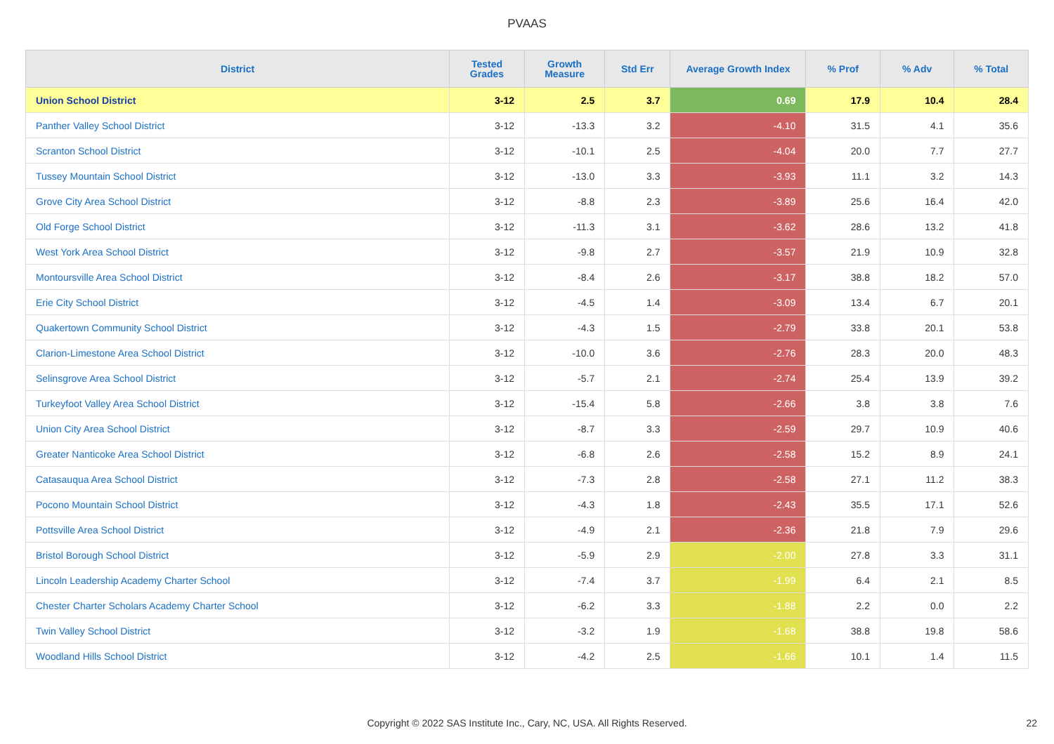PVAAS
| District | Tested Grades | Growth Measure | Std Err | Average Growth Index | % Prof | % Adv | % Total |
| --- | --- | --- | --- | --- | --- | --- | --- |
| Union School District | 3-12 | 2.5 | 3.7 | 0.69 | 17.9 | 10.4 | 28.4 |
| Panther Valley School District | 3-12 | -13.3 | 3.2 | -4.10 | 31.5 | 4.1 | 35.6 |
| Scranton School District | 3-12 | -10.1 | 2.5 | -4.04 | 20.0 | 7.7 | 27.7 |
| Tussey Mountain School District | 3-12 | -13.0 | 3.3 | -3.93 | 11.1 | 3.2 | 14.3 |
| Grove City Area School District | 3-12 | -8.8 | 2.3 | -3.89 | 25.6 | 16.4 | 42.0 |
| Old Forge School District | 3-12 | -11.3 | 3.1 | -3.62 | 28.6 | 13.2 | 41.8 |
| West York Area School District | 3-12 | -9.8 | 2.7 | -3.57 | 21.9 | 10.9 | 32.8 |
| Montoursville Area School District | 3-12 | -8.4 | 2.6 | -3.17 | 38.8 | 18.2 | 57.0 |
| Erie City School District | 3-12 | -4.5 | 1.4 | -3.09 | 13.4 | 6.7 | 20.1 |
| Quakertown Community School District | 3-12 | -4.3 | 1.5 | -2.79 | 33.8 | 20.1 | 53.8 |
| Clarion-Limestone Area School District | 3-12 | -10.0 | 3.6 | -2.76 | 28.3 | 20.0 | 48.3 |
| Selinsgrove Area School District | 3-12 | -5.7 | 2.1 | -2.74 | 25.4 | 13.9 | 39.2 |
| Turkeyfoot Valley Area School District | 3-12 | -15.4 | 5.8 | -2.66 | 3.8 | 3.8 | 7.6 |
| Union City Area School District | 3-12 | -8.7 | 3.3 | -2.59 | 29.7 | 10.9 | 40.6 |
| Greater Nanticoke Area School District | 3-12 | -6.8 | 2.6 | -2.58 | 15.2 | 8.9 | 24.1 |
| Catasauqua Area School District | 3-12 | -7.3 | 2.8 | -2.58 | 27.1 | 11.2 | 38.3 |
| Pocono Mountain School District | 3-12 | -4.3 | 1.8 | -2.43 | 35.5 | 17.1 | 52.6 |
| Pottsville Area School District | 3-12 | -4.9 | 2.1 | -2.36 | 21.8 | 7.9 | 29.6 |
| Bristol Borough School District | 3-12 | -5.9 | 2.9 | -2.00 | 27.8 | 3.3 | 31.1 |
| Lincoln Leadership Academy Charter School | 3-12 | -7.4 | 3.7 | -1.99 | 6.4 | 2.1 | 8.5 |
| Chester Charter Scholars Academy Charter School | 3-12 | -6.2 | 3.3 | -1.88 | 2.2 | 0.0 | 2.2 |
| Twin Valley School District | 3-12 | -3.2 | 1.9 | -1.68 | 38.8 | 19.8 | 58.6 |
| Woodland Hills School District | 3-12 | -4.2 | 2.5 | -1.66 | 10.1 | 1.4 | 11.5 |
Copyright © 2022 SAS Institute Inc., Cary, NC, USA. All Rights Reserved. 22